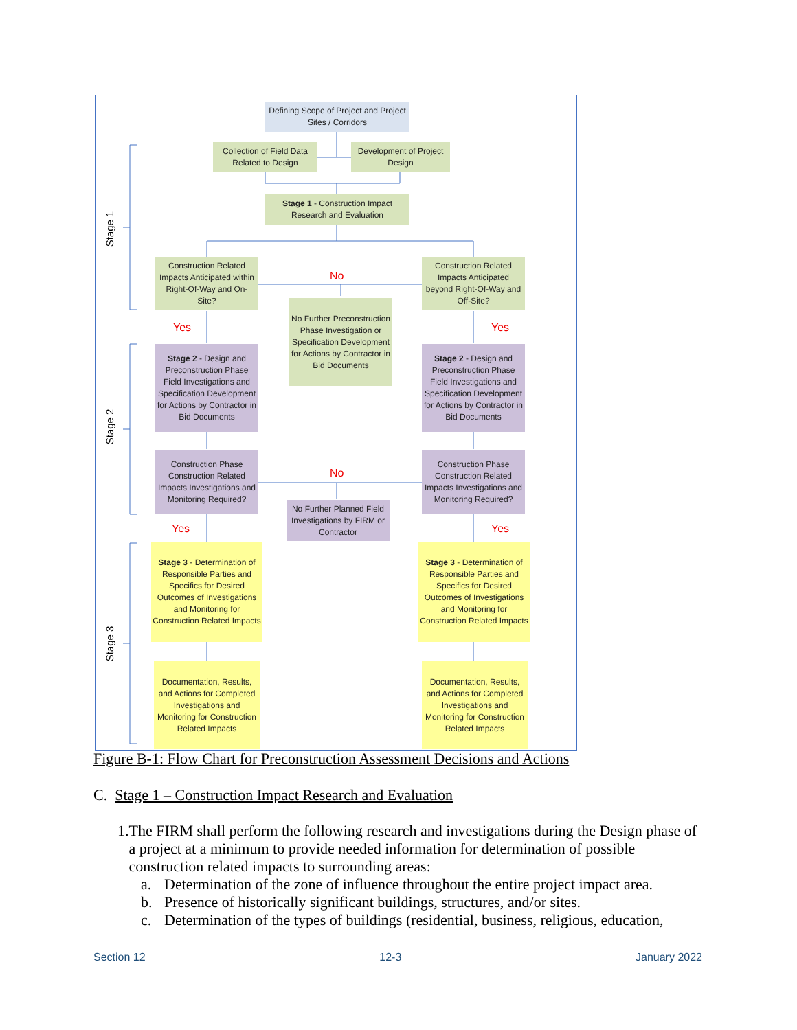Defining Scope of Project and Project Sites / Corridors
Collection of Field Data Related to Design
Development of Project Design
Stage 1 - Construction Impact Research and Evaluation
Construction Related Impacts Anticipated within Right-Of-Way and On-Site?
Construction Related Impacts Anticipated beyond Right-Of-Way and Off-Site?
No
No Further Preconstruction Phase Investigation or Specification Development for Actions by Contractor in Bid Documents
Yes Yes
Stage 2 - Design and Preconstruction Phase Field Investigations and Specification Development for Actions by Contractor in Bid Documents
Stage 2 - Design and Preconstruction Phase Field Investigations and Specification Development for Actions by Contractor in Bid Documents
Construction Phase Construction Related Impacts Investigations and Monitoring Required?
Construction Phase Construction Related Impacts Investigations and Monitoring Required?
No
No Further Planned Field Investigations by FIRM or Contractor
Yes Yes
Stage 3 - Determination of Responsible Parties and Specifics for Desired Outcomes of Investigations and Monitoring for Construction Related Impacts
Stage 3 - Determination of Responsible Parties and Specifics for Desired Outcomes of Investigations and Monitoring for Construction Related Impacts
Documentation, Results, and Actions for Completed Investigations and Monitoring for Construction Related Impacts
Documentation, Results, and Actions for Completed Investigations and Monitoring for Construction Related Impacts
Stage 1
Stage 2
Stage 3
Figure B-1: Flow Chart for Preconstruction Assessment Decisions and Actions
C. Stage 1 – Construction Impact Research and Evaluation
1. The FIRM shall perform the following research and investigations during the Design phase of a project at a minimum to provide needed information for determination of possible construction related impacts to surrounding areas:
a. Determination of the zone of influence throughout the entire project impact area.
b. Presence of historically significant buildings, structures, and/or sites.
c. Determination of the types of buildings (residential, business, religious, education,
Section 12 12-3 January 2022